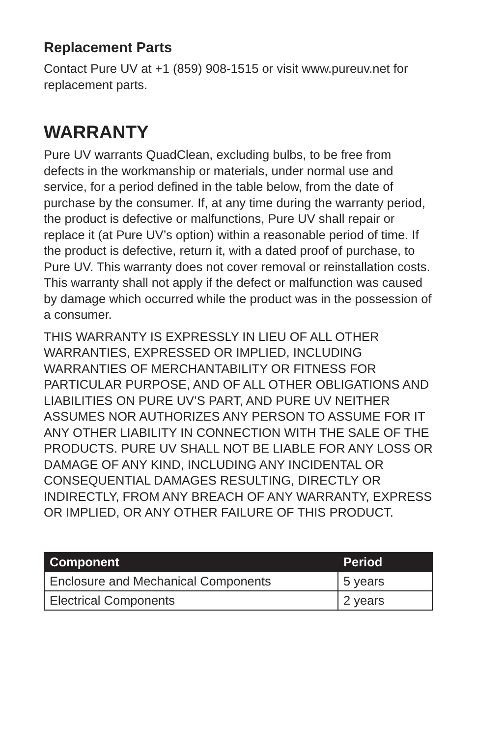Replacement Parts
Contact Pure UV at +1 (859) 908-1515 or visit www.pureuv.net for replacement parts.
WARRANTY
Pure UV warrants QuadClean, excluding bulbs, to be free from defects in the workmanship or materials, under normal use and service, for a period defined in the table below, from the date of purchase by the consumer. If, at any time during the warranty period, the product is defective or malfunctions, Pure UV shall repair or replace it (at Pure UV’s option) within a reasonable period of time. If the product is defective, return it, with a dated proof of purchase, to Pure UV. This warranty does not cover removal or reinstallation costs. This warranty shall not apply if the defect or malfunction was caused by damage which occurred while the product was in the possession of a consumer.
THIS WARRANTY IS EXPRESSLY IN LIEU OF ALL OTHER WARRANTIES, EXPRESSED OR IMPLIED, INCLUDING WARRANTIES OF MERCHANTABILITY OR FITNESS FOR PARTICULAR PURPOSE, AND OF ALL OTHER OBLIGATIONS AND LIABILITIES ON PURE UV’S PART, AND PURE UV NEITHER ASSUMES NOR AUTHORIZES ANY PERSON TO ASSUME FOR IT ANY OTHER LIABILITY IN CONNECTION WITH THE SALE OF THE PRODUCTS. PURE UV SHALL NOT BE LIABLE FOR ANY LOSS OR DAMAGE OF ANY KIND, INCLUDING ANY INCIDENTAL OR CONSEQUENTIAL DAMAGES RESULTING, DIRECTLY OR INDIRECTLY, FROM ANY BREACH OF ANY WARRANTY, EXPRESS OR IMPLIED, OR ANY OTHER FAILURE OF THIS PRODUCT.
| Component | Period |
| --- | --- |
| Enclosure and Mechanical Components | 5 years |
| Electrical Components | 2 years |